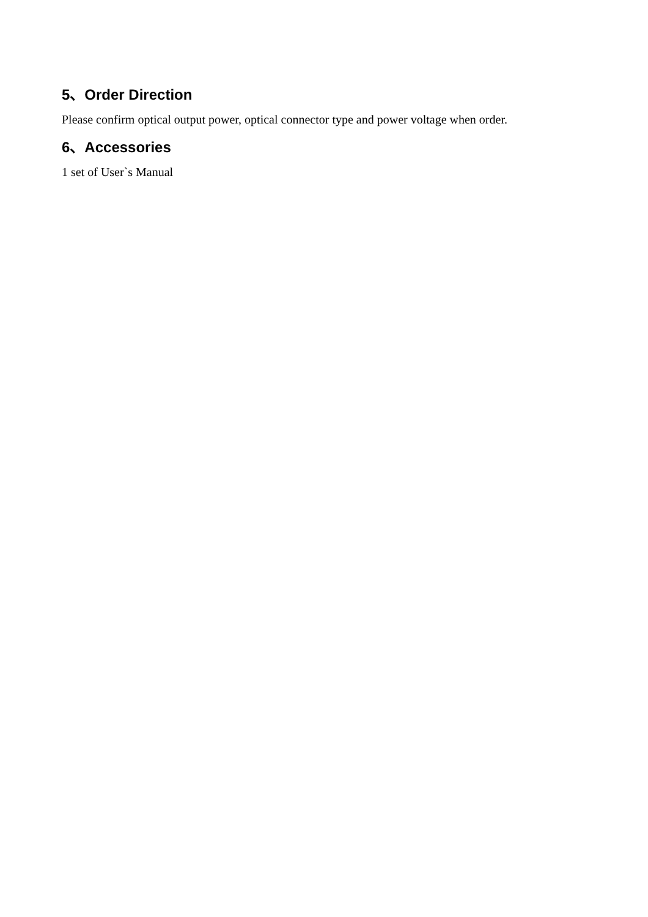5、Order Direction
Please confirm optical output power, optical connector type and power voltage when order.
6、Accessories
1 set of User`s Manual